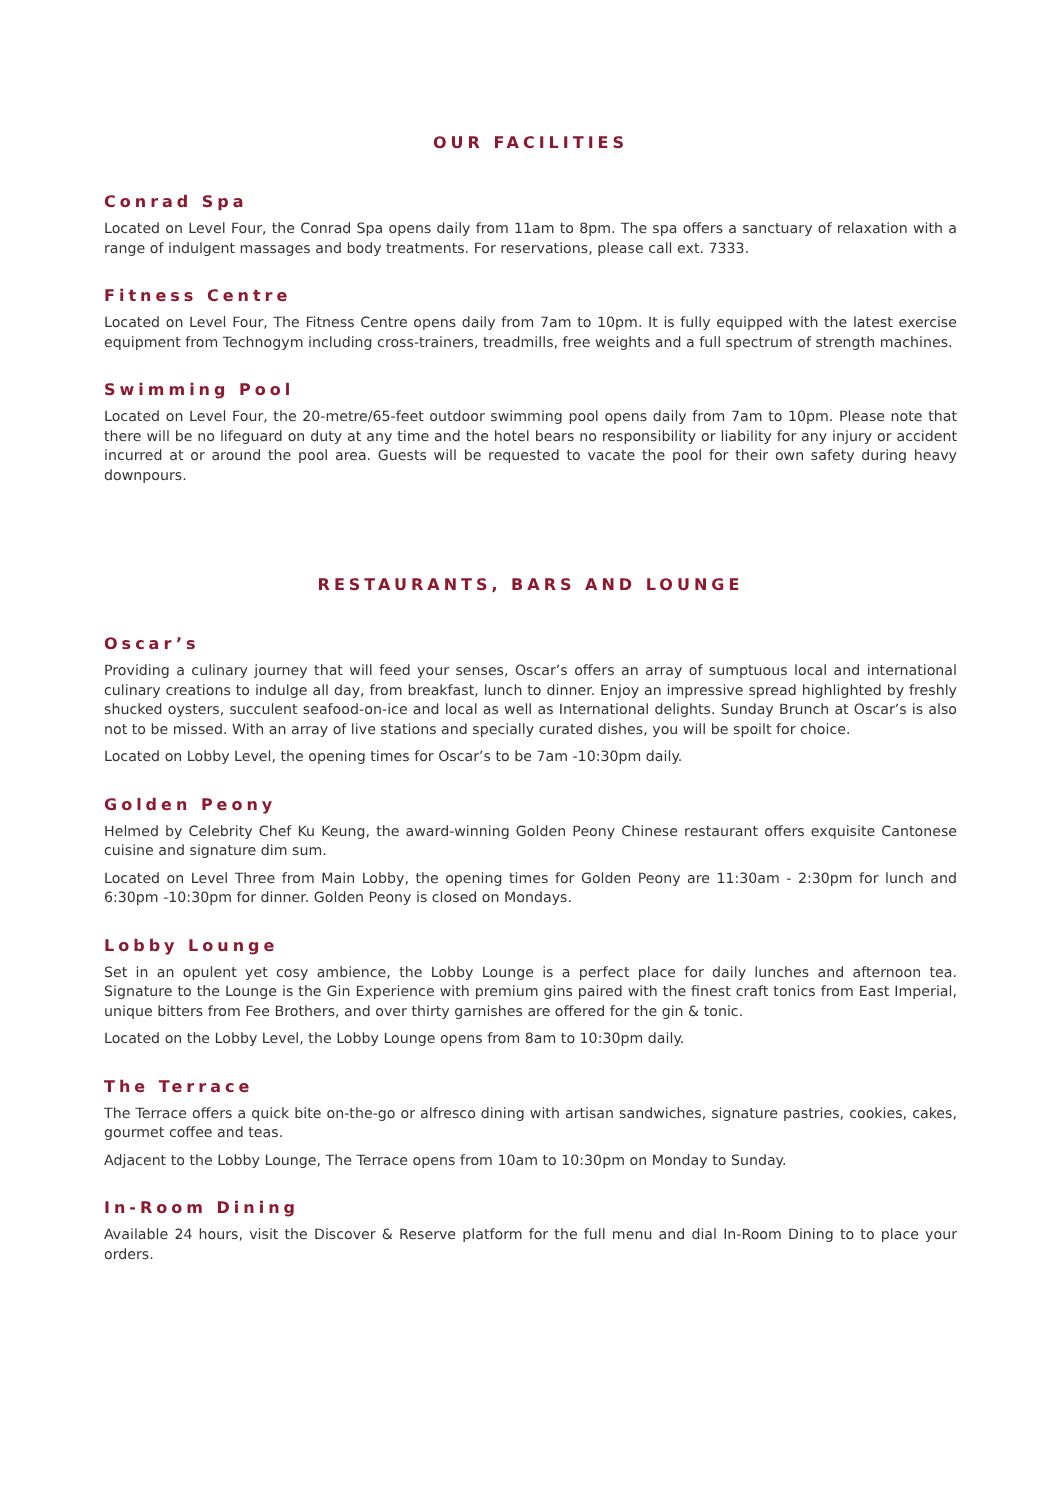OUR FACILITIES
Conrad Spa
Located on Level Four, the Conrad Spa opens daily from 11am to 8pm. The spa offers a sanctuary of relaxation with a range of indulgent massages and body treatments. For reservations, please call ext. 7333.
Fitness Centre
Located on Level Four, The Fitness Centre opens daily from 7am to 10pm. It is fully equipped with the latest exercise equipment from Technogym including cross-trainers, treadmills, free weights and a full spectrum of strength machines.
Swimming Pool
Located on Level Four, the 20-metre/65-feet outdoor swimming pool opens daily from 7am to 10pm. Please note that there will be no lifeguard on duty at any time and the hotel bears no responsibility or liability for any injury or accident incurred at or around the pool area. Guests will be requested to vacate the pool for their own safety during heavy downpours.
RESTAURANTS, BARS AND LOUNGE
Oscar’s
Providing a culinary journey that will feed your senses, Oscar’s offers an array of sumptuous local and international culinary creations to indulge all day, from breakfast, lunch to dinner. Enjoy an impressive spread highlighted by freshly shucked oysters, succulent seafood-on-ice and local as well as International delights. Sunday Brunch at Oscar’s is also not to be missed. With an array of live stations and specially curated dishes, you will be spoilt for choice.
Located on Lobby Level, the opening times for Oscar’s to be 7am -10:30pm daily.
Golden Peony
Helmed by Celebrity Chef Ku Keung, the award-winning Golden Peony Chinese restaurant offers exquisite Cantonese cuisine and signature dim sum.
Located on Level Three from Main Lobby, the opening times for Golden Peony are 11:30am - 2:30pm for lunch and 6:30pm -10:30pm for dinner. Golden Peony is closed on Mondays.
Lobby Lounge
Set in an opulent yet cosy ambience, the Lobby Lounge is a perfect place for daily lunches and afternoon tea. Signature to the Lounge is the Gin Experience with premium gins paired with the finest craft tonics from East Imperial, unique bitters from Fee Brothers, and over thirty garnishes are offered for the gin & tonic.
Located on the Lobby Level, the Lobby Lounge opens from 8am to 10:30pm daily.
The Terrace
The Terrace offers a quick bite on-the-go or alfresco dining with artisan sandwiches, signature pastries, cookies, cakes, gourmet coffee and teas.
Adjacent to the Lobby Lounge, The Terrace opens from 10am to 10:30pm on Monday to Sunday.
In-Room Dining
Available 24 hours, visit the Discover & Reserve platform for the full menu and dial In-Room Dining to to place your orders.